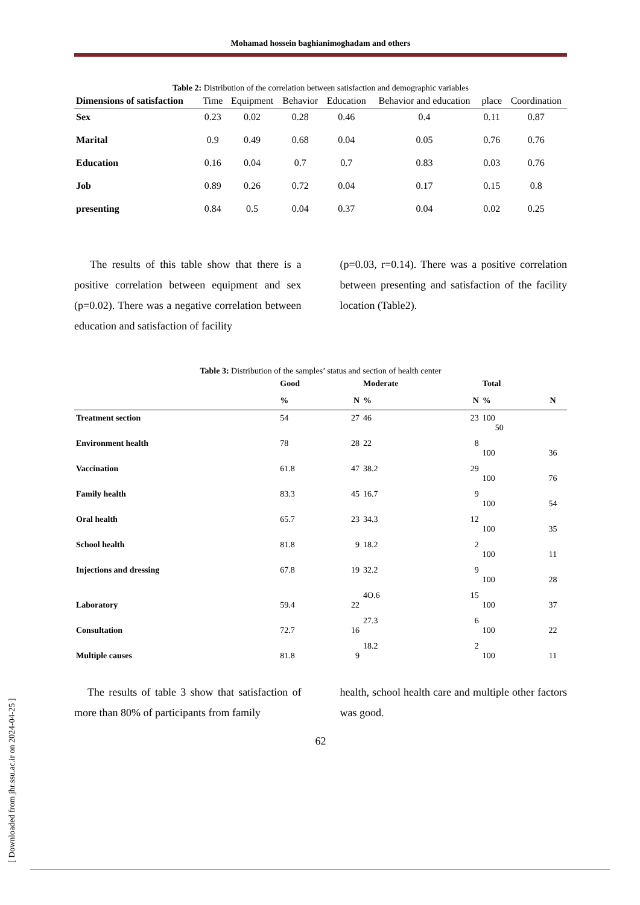Mohamad hossein baghianimoghadam and others
Table 2: Distribution of the correlation between satisfaction and demographic variables
| Dimensions of satisfaction | Time | Equipment | Behavior | Education | Behavior and education | place | Coordination |
| --- | --- | --- | --- | --- | --- | --- | --- |
| Sex | 0.23 | 0.02 | 0.28 | 0.46 | 0.4 | 0.11 | 0.87 |
| Marital | 0.9 | 0.49 | 0.68 | 0.04 | 0.05 | 0.76 | 0.76 |
| Education | 0.16 | 0.04 | 0.7 | 0.7 | 0.83 | 0.03 | 0.76 |
| Job | 0.89 | 0.26 | 0.72 | 0.04 | 0.17 | 0.15 | 0.8 |
| presenting | 0.84 | 0.5 | 0.04 | 0.37 | 0.04 | 0.02 | 0.25 |
The results of this table show that there is a positive correlation between equipment and sex (p=0.02). There was a negative correlation between education and satisfaction of facility
(p=0.03, r=0.14). There was a positive correlation between presenting and satisfaction of the facility location (Table2).
Table 3: Distribution of the samples’ status and section of health center
| | Good | | Moderate | | Total | |
| --- | --- | --- | --- | --- | --- | --- |
| | % | N | % | N | % | N |
| Treatment section | 54 | 27 | 46 | 23 | 100 50 | |
| Environment health | 78 | 28 | 22 | 8 | 100 | 36 |
| Vaccination | 61.8 | 47 | 38.2 | 29 | 100 | 76 |
| Family health | 83.3 | 45 | 16.7 | 9 | 100 | 54 |
| Oral health | 65.7 | 23 | 34.3 | 12 | 100 | 35 |
| School health | 81.8 | 9 | 18.2 | 2 | 100 | 11 |
| Injections and dressing | 67.8 | 19 | 32.2 | 9 | 100 | 28 |
| Laboratory | 59.4 | 22 | 4O.6 | 15 | 100 | 37 |
| Consultation | 72.7 | 16 | 27.3 | 6 | 100 | 22 |
| Multiple causes | 81.8 | 9 | 18.2 | 2 | 100 | 11 |
The results of table 3 show that satisfaction of more than 80% of participants from family
health, school health care and multiple other factors was good.
62
[ Downloaded from jhr.ssu.ac.ir on 2024-04-25 ]